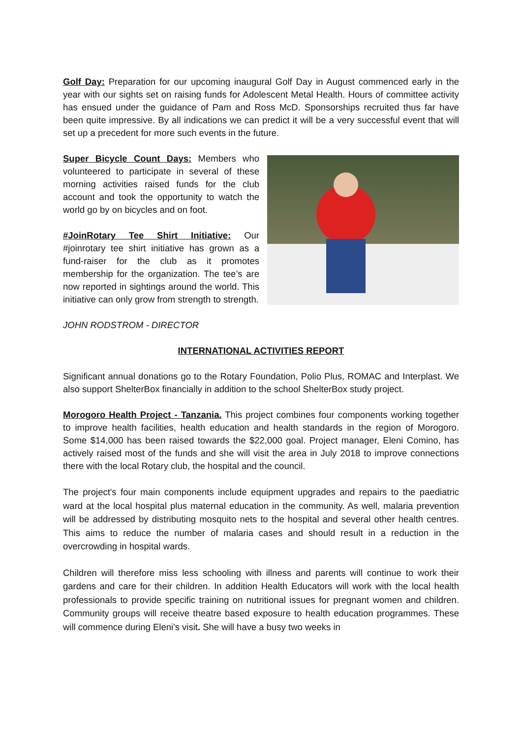Golf Day: Preparation for our upcoming inaugural Golf Day in August commenced early in the year with our sights set on raising funds for Adolescent Metal Health. Hours of committee activity has ensued under the guidance of Pam and Ross McD. Sponsorships recruited thus far have been quite impressive. By all indications we can predict it will be a very successful event that will set up a precedent for more such events in the future.
Super Bicycle Count Days: Members who volunteered to participate in several of these morning activities raised funds for the club account and took the opportunity to watch the world go by on bicycles and on foot.
#JoinRotary Tee Shirt Initiative: Our #joinrotary tee shirt initiative has grown as a fund-raiser for the club as it promotes membership for the organization. The tee’s are now reported in sightings around the world. This initiative can only grow from strength to strength.
JOHN RODSTROM - DIRECTOR
INTERNATIONAL ACTIVITIES REPORT
Significant annual donations go to the Rotary Foundation, Polio Plus, ROMAC and Interplast. We also support ShelterBox financially in addition to the school ShelterBox study project.
Morogoro Health Project - Tanzania. This project combines four components working together to improve health facilities, health education and health standards in the region of Morogoro. Some $14,000 has been raised towards the $22,000 goal. Project manager, Eleni Comino, has actively raised most of the funds and she will visit the area in July 2018 to improve connections there with the local Rotary club, the hospital and the council.
The project's four main components include equipment upgrades and repairs to the paediatric ward at the local hospital plus maternal education in the community. As well, malaria prevention will be addressed by distributing mosquito nets to the hospital and several other health centres. This aims to reduce the number of malaria cases and should result in a reduction in the overcrowding in hospital wards.
Children will therefore miss less schooling with illness and parents will continue to work their gardens and care for their children. In addition Health Educators will work with the local health professionals to provide specific training on nutritional issues for pregnant women and children. Community groups will receive theatre based exposure to health education programmes. These will commence during Eleni's visit. She will have a busy two weeks in